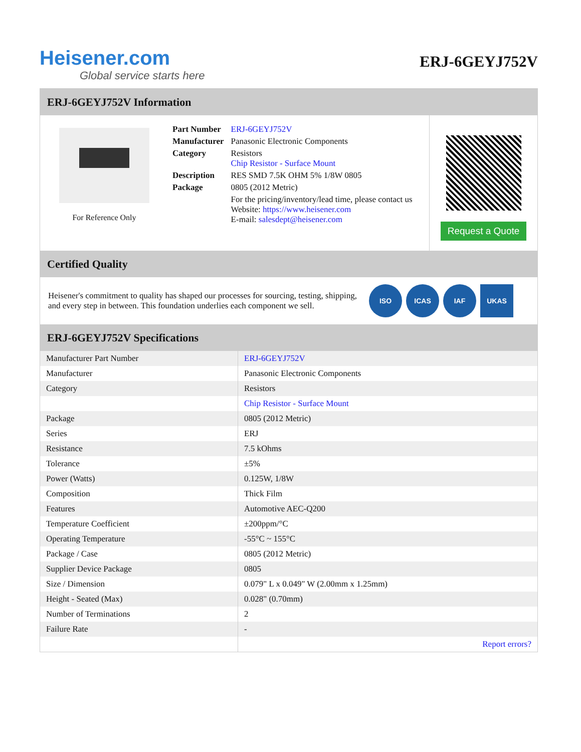Heisener.com
Global service starts here
ERJ-6GEYJ752V
ERJ-6GEYJ752V Information
For Reference Only
| Part Number | ERJ-6GEYJ752V |
| Manufacturer | Panasonic Electronic Components |
| Category | Resistors Chip Resistor - Surface Mount |
| Description | RES SMD 7.5K OHM 5% 1/8W 0805 |
| Package | 0805 (2012 Metric) |
| | For the pricing/inventory/lead time, please contact us Website: https://www.heisener.com E-mail: salesdept@heisener.com |
Request a Quote
Certified Quality
Heisener's commitment to quality has shaped our processes for sourcing, testing, shipping, and every step in between. This foundation underlies each component we sell.
ISO ICAS IAF UKAS
ERJ-6GEYJ752V Specifications
| Manufacturer Part Number | ERJ-6GEYJ752V |
| Manufacturer | Panasonic Electronic Components |
| Category | Resistors |
| | Chip Resistor - Surface Mount |
| Package | 0805 (2012 Metric) |
| Series | ERJ |
| Resistance | 7.5 kOhms |
| Tolerance | ±5% |
| Power (Watts) | 0.125W, 1/8W |
| Composition | Thick Film |
| Features | Automotive AEC-Q200 |
| Temperature Coefficient | ±200ppm/°C |
| Operating Temperature | -55°C ~ 155°C |
| Package / Case | 0805 (2012 Metric) |
| Supplier Device Package | 0805 |
| Size / Dimension | 0.079" L x 0.049" W (2.00mm x 1.25mm) |
| Height - Seated (Max) | 0.028" (0.70mm) |
| Number of Terminations | 2 |
| Failure Rate | - |
| | Report errors? |